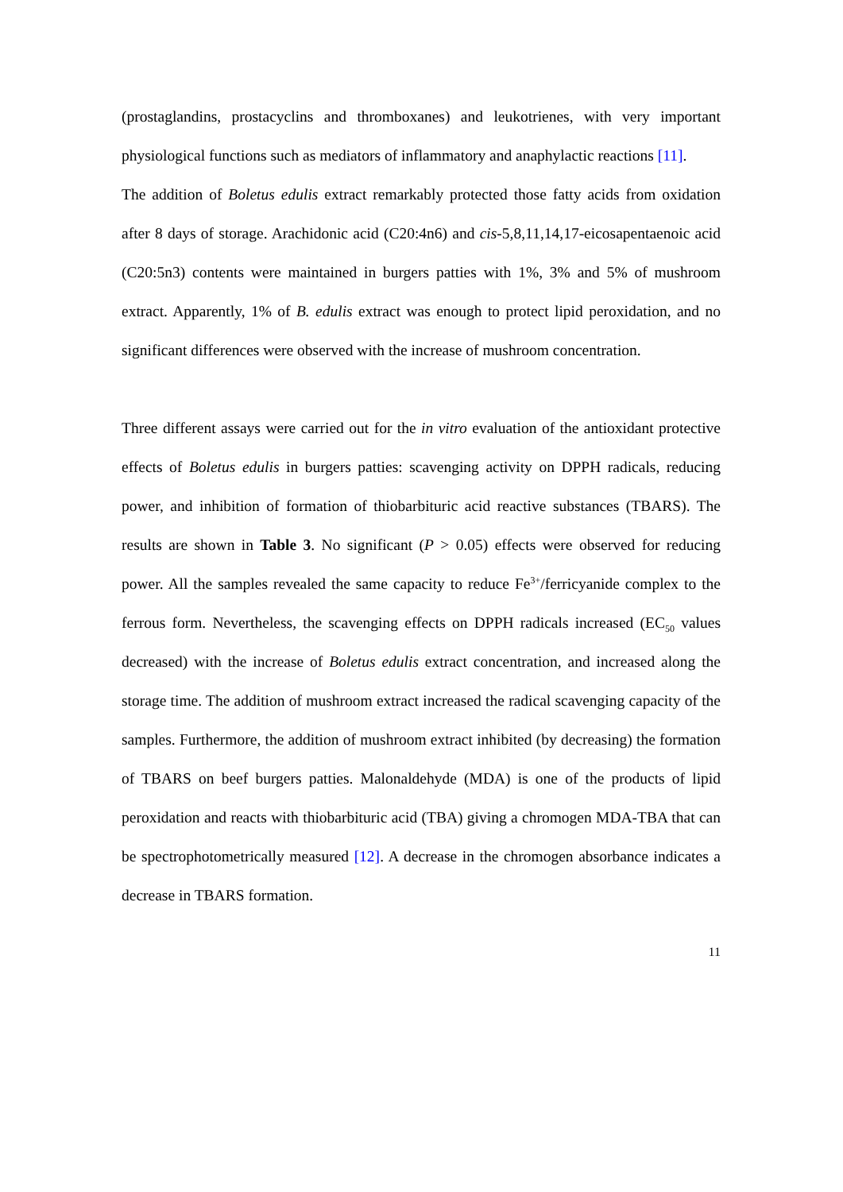(prostaglandins, prostacyclins and thromboxanes) and leukotrienes, with very important physiological functions such as mediators of inflammatory and anaphylactic reactions [11].
The addition of Boletus edulis extract remarkably protected those fatty acids from oxidation after 8 days of storage. Arachidonic acid (C20:4n6) and cis-5,8,11,14,17-eicosapentaenoic acid (C20:5n3) contents were maintained in burgers patties with 1%, 3% and 5% of mushroom extract. Apparently, 1% of B. edulis extract was enough to protect lipid peroxidation, and no significant differences were observed with the increase of mushroom concentration.
Three different assays were carried out for the in vitro evaluation of the antioxidant protective effects of Boletus edulis in burgers patties: scavenging activity on DPPH radicals, reducing power, and inhibition of formation of thiobarbituric acid reactive substances (TBARS). The results are shown in Table 3. No significant (P > 0.05) effects were observed for reducing power. All the samples revealed the same capacity to reduce Fe<sup>3+</sup>/ferricyanide complex to the ferrous form. Nevertheless, the scavenging effects on DPPH radicals increased (EC<sub>50</sub> values decreased) with the increase of Boletus edulis extract concentration, and increased along the storage time. The addition of mushroom extract increased the radical scavenging capacity of the samples. Furthermore, the addition of mushroom extract inhibited (by decreasing) the formation of TBARS on beef burgers patties. Malonaldehyde (MDA) is one of the products of lipid peroxidation and reacts with thiobarbituric acid (TBA) giving a chromogen MDA-TBA that can be spectrophotometrically measured [12]. A decrease in the chromogen absorbance indicates a decrease in TBARS formation.
11